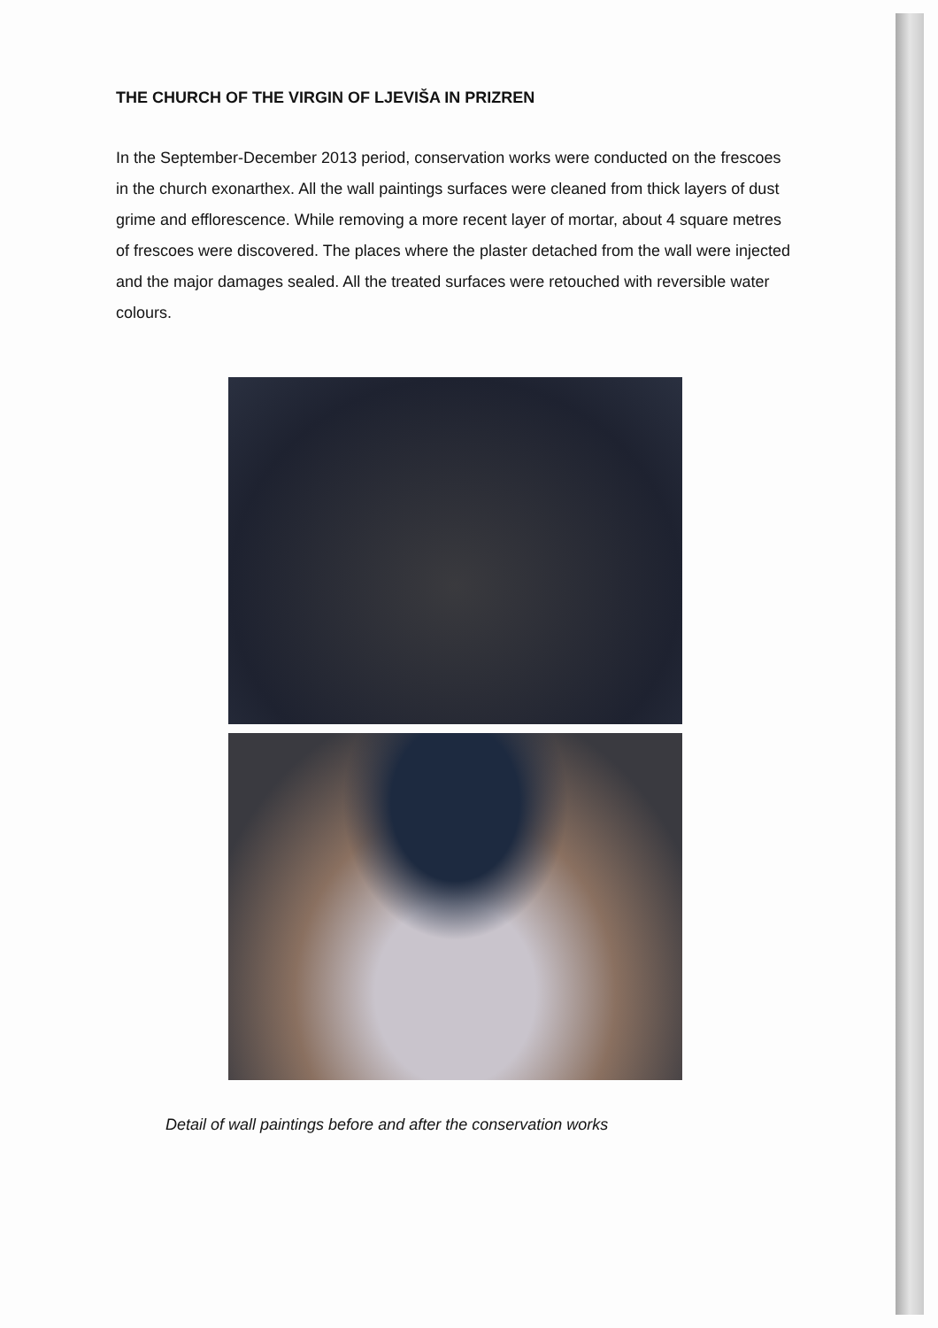THE CHURCH OF THE VIRGIN OF LJEVIŠA IN PRIZREN
In the September-December 2013 period, conservation works were conducted on the frescoes in the church exonarthex. All the wall paintings surfaces were cleaned from thick layers of dust grime and efflorescence. While removing a more recent layer of mortar, about 4 square metres of frescoes were discovered. The places where the plaster detached from the wall were injected and the major damages sealed. All the treated surfaces were retouched with reversible water colours.
Detail of wall paintings before and after the conservation works